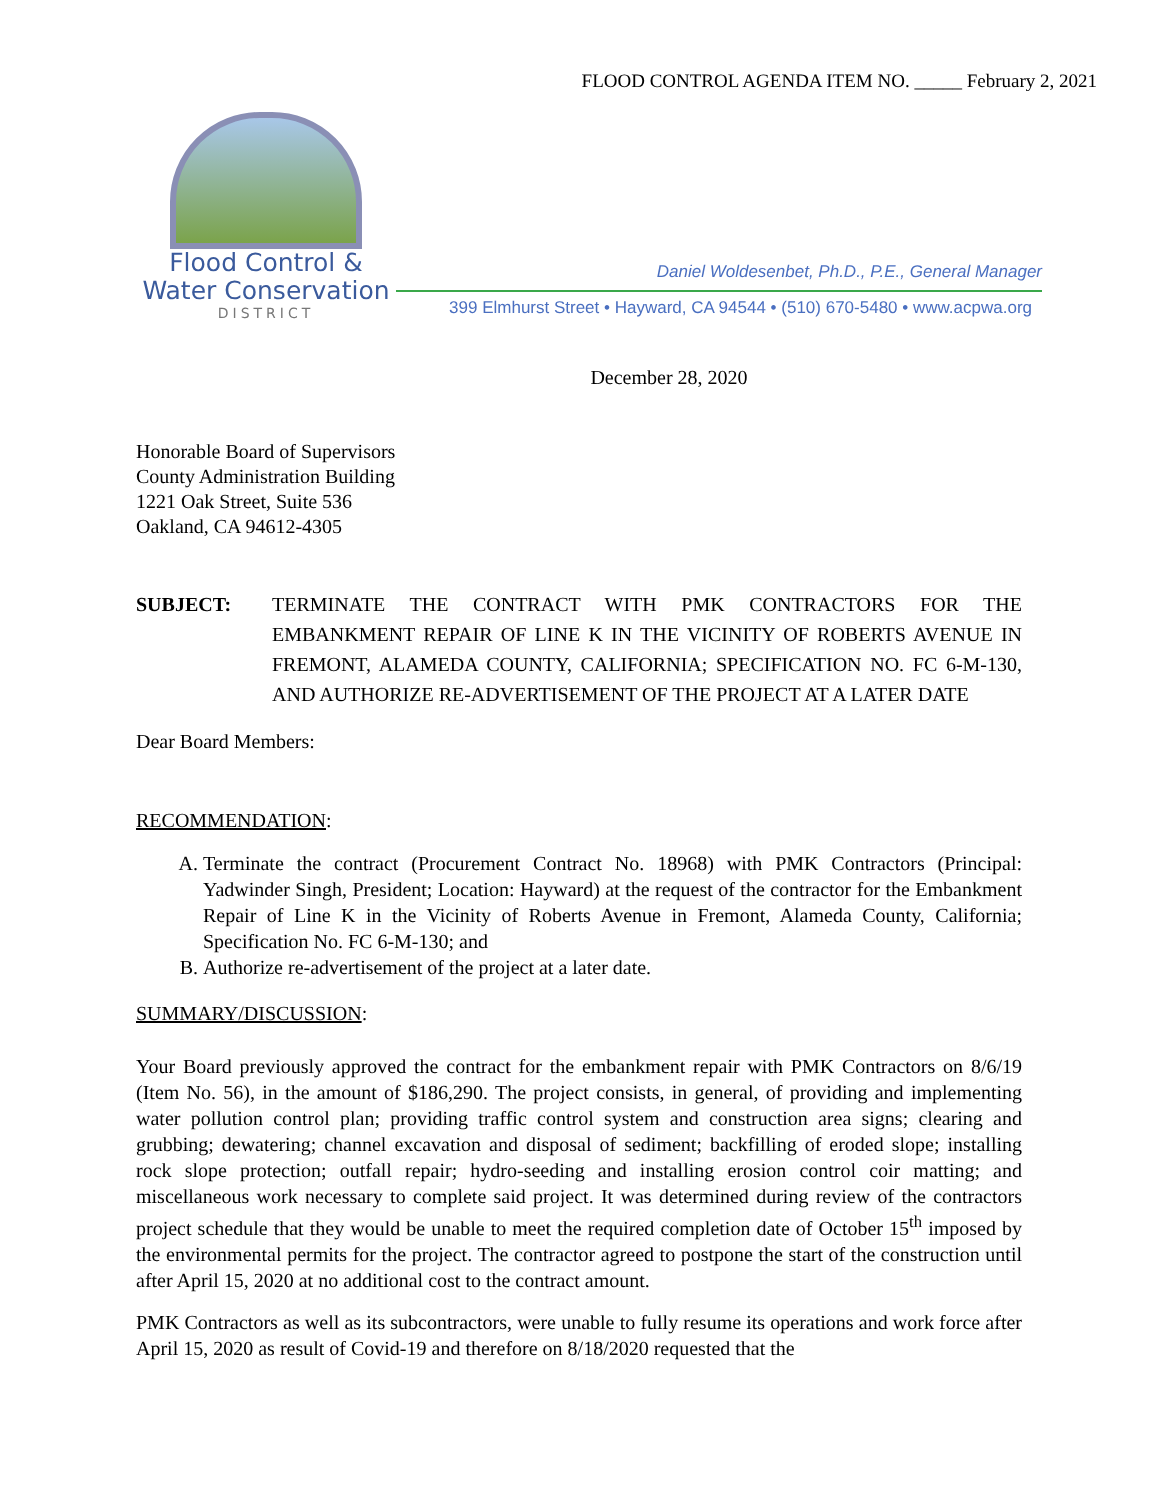FLOOD CONTROL AGENDA ITEM NO. _____ February 2, 2021
Flood Control &
Water Conservation
DISTRICT
Daniel Woldesenbet, Ph.D., P.E., General Manager
399 Elmhurst Street • Hayward, CA 94544 • (510) 670-5480 • www.acpwa.org
December 28, 2020
Honorable Board of Supervisors
County Administration Building
1221 Oak Street, Suite 536
Oakland, CA 94612-4305
SUBJECT: TERMINATE THE CONTRACT WITH PMK CONTRACTORS FOR THE EMBANKMENT REPAIR OF LINE K IN THE VICINITY OF ROBERTS AVENUE IN FREMONT, ALAMEDA COUNTY, CALIFORNIA; SPECIFICATION NO. FC 6-M-130, AND AUTHORIZE RE-ADVERTISEMENT OF THE PROJECT AT A LATER DATE
Dear Board Members:
RECOMMENDATION:
A. Terminate the contract (Procurement Contract No. 18968) with PMK Contractors (Principal: Yadwinder Singh, President; Location: Hayward) at the request of the contractor for the Embankment Repair of Line K in the Vicinity of Roberts Avenue in Fremont, Alameda County, California; Specification No. FC 6-M-130; and
B. Authorize re-advertisement of the project at a later date.
SUMMARY/DISCUSSION:
Your Board previously approved the contract for the embankment repair with PMK Contractors on 8/6/19 (Item No. 56), in the amount of $186,290. The project consists, in general, of providing and implementing water pollution control plan; providing traffic control system and construction area signs; clearing and grubbing; dewatering; channel excavation and disposal of sediment; backfilling of eroded slope; installing rock slope protection; outfall repair; hydro-seeding and installing erosion control coir matting; and miscellaneous work necessary to complete said project. It was determined during review of the contractors project schedule that they would be unable to meet the required completion date of October 15<sup>th</sup> imposed by the environmental permits for the project. The contractor agreed to postpone the start of the construction until after April 15, 2020 at no additional cost to the contract amount.
PMK Contractors as well as its subcontractors, were unable to fully resume its operations and work force after April 15, 2020 as result of Covid-19 and therefore on 8/18/2020 requested that the